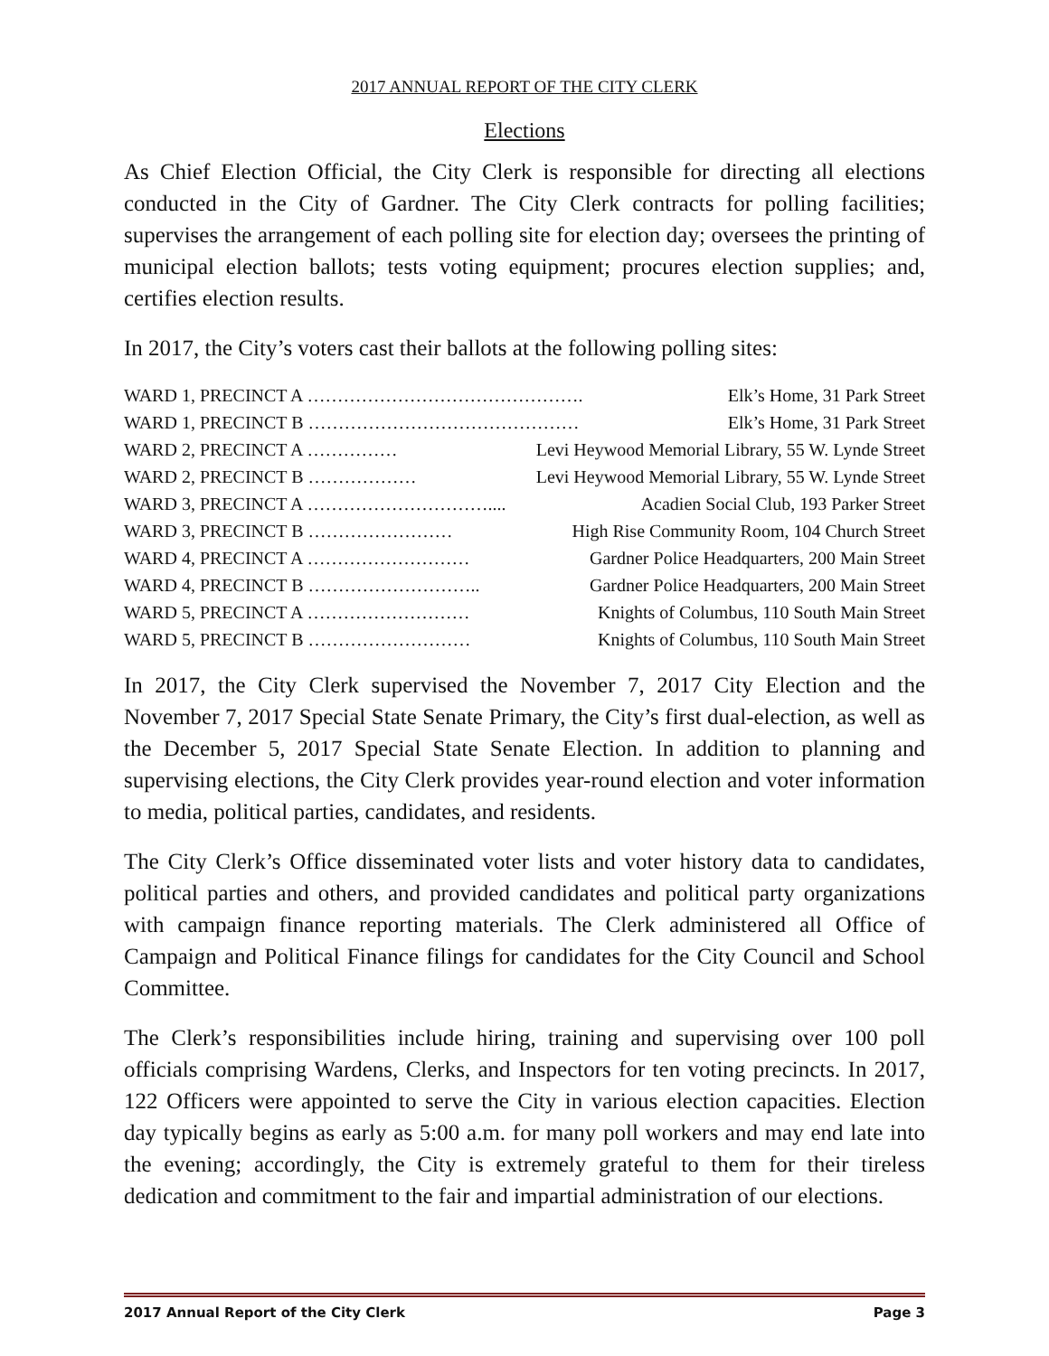2017 ANNUAL REPORT OF THE CITY CLERK
Elections
As Chief Election Official, the City Clerk is responsible for directing all elections conducted in the City of Gardner. The City Clerk contracts for polling facilities; supervises the arrangement of each polling site for election day; oversees the printing of municipal election ballots; tests voting equipment; procures election supplies; and, certifies election results.
In 2017, the City’s voters cast their ballots at the following polling sites:
WARD 1, PRECINCT A ………………………………………. Elk’s Home, 31 Park Street
WARD 1, PRECINCT B ……………………………………… Elk’s Home, 31 Park Street
WARD 2, PRECINCT A …………… Levi Heywood Memorial Library, 55 W. Lynde Street
WARD 2, PRECINCT B ……………… Levi Heywood Memorial Library, 55 W. Lynde Street
WARD 3, PRECINCT A ………………………….... Acadien Social Club, 193 Parker Street
WARD 3, PRECINCT B …………………… High Rise Community Room, 104 Church Street
WARD 4, PRECINCT A ……………………… Gardner Police Headquarters, 200 Main Street
WARD 4, PRECINCT B ……………………….. Gardner Police Headquarters, 200 Main Street
WARD 5, PRECINCT A ……………………… Knights of Columbus, 110 South Main Street
WARD 5, PRECINCT B ……………………… Knights of Columbus, 110 South Main Street
In 2017, the City Clerk supervised the November 7, 2017 City Election and the November 7, 2017 Special State Senate Primary, the City’s first dual-election, as well as the December 5, 2017 Special State Senate Election. In addition to planning and supervising elections, the City Clerk provides year-round election and voter information to media, political parties, candidates, and residents.
The City Clerk’s Office disseminated voter lists and voter history data to candidates, political parties and others, and provided candidates and political party organizations with campaign finance reporting materials. The Clerk administered all Office of Campaign and Political Finance filings for candidates for the City Council and School Committee.
The Clerk’s responsibilities include hiring, training and supervising over 100 poll officials comprising Wardens, Clerks, and Inspectors for ten voting precincts. In 2017, 122 Officers were appointed to serve the City in various election capacities. Election day typically begins as early as 5:00 a.m. for many poll workers and may end late into the evening; accordingly, the City is extremely grateful to them for their tireless dedication and commitment to the fair and impartial administration of our elections.
2017 Annual Report of the City Clerk Page 3